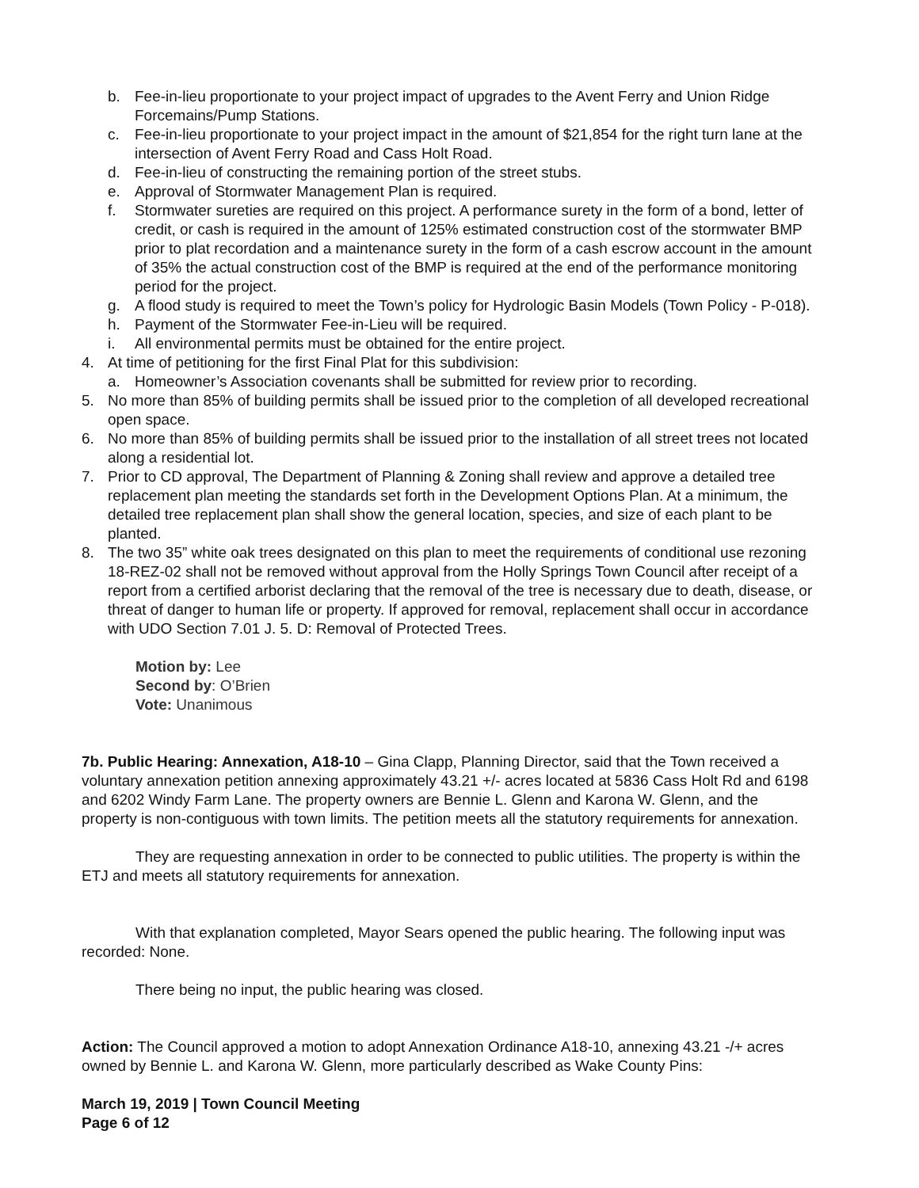b. Fee-in-lieu proportionate to your project impact of upgrades to the Avent Ferry and Union Ridge Forcemains/Pump Stations.
c. Fee-in-lieu proportionate to your project impact in the amount of $21,854 for the right turn lane at the intersection of Avent Ferry Road and Cass Holt Road.
d. Fee-in-lieu of constructing the remaining portion of the street stubs.
e. Approval of Stormwater Management Plan is required.
f. Stormwater sureties are required on this project. A performance surety in the form of a bond, letter of credit, or cash is required in the amount of 125% estimated construction cost of the stormwater BMP prior to plat recordation and a maintenance surety in the form of a cash escrow account in the amount of 35% the actual construction cost of the BMP is required at the end of the performance monitoring period for the project.
g. A flood study is required to meet the Town’s policy for Hydrologic Basin Models (Town Policy - P-018).
h. Payment of the Stormwater Fee-in-Lieu will be required.
i. All environmental permits must be obtained for the entire project.
4. At time of petitioning for the first Final Plat for this subdivision:
a. Homeowner’s Association covenants shall be submitted for review prior to recording.
5. No more than 85% of building permits shall be issued prior to the completion of all developed recreational open space.
6. No more than 85% of building permits shall be issued prior to the installation of all street trees not located along a residential lot.
7. Prior to CD approval, The Department of Planning & Zoning shall review and approve a detailed tree replacement plan meeting the standards set forth in the Development Options Plan. At a minimum, the detailed tree replacement plan shall show the general location, species, and size of each plant to be planted.
8. The two 35” white oak trees designated on this plan to meet the requirements of conditional use rezoning 18-REZ-02 shall not be removed without approval from the Holly Springs Town Council after receipt of a report from a certified arborist declaring that the removal of the tree is necessary due to death, disease, or threat of danger to human life or property. If approved for removal, replacement shall occur in accordance with UDO Section 7.01 J. 5. D: Removal of Protected Trees.
Motion by: Lee
Second by: O’Brien
Vote: Unanimous
7b. Public Hearing: Annexation, A18-10 – Gina Clapp, Planning Director, said that the Town received a voluntary annexation petition annexing approximately 43.21 +/- acres located at 5836 Cass Holt Rd and 6198 and 6202 Windy Farm Lane. The property owners are Bennie L. Glenn and Karona W. Glenn, and the property is non-contiguous with town limits. The petition meets all the statutory requirements for annexation.
They are requesting annexation in order to be connected to public utilities. The property is within the ETJ and meets all statutory requirements for annexation.
With that explanation completed, Mayor Sears opened the public hearing. The following input was recorded: None.
There being no input, the public hearing was closed.
Action: The Council approved a motion to adopt Annexation Ordinance A18-10, annexing 43.21 -/+ acres owned by Bennie L. and Karona W. Glenn, more particularly described as Wake County Pins:
March 19, 2019 | Town Council Meeting
Page 6 of 12